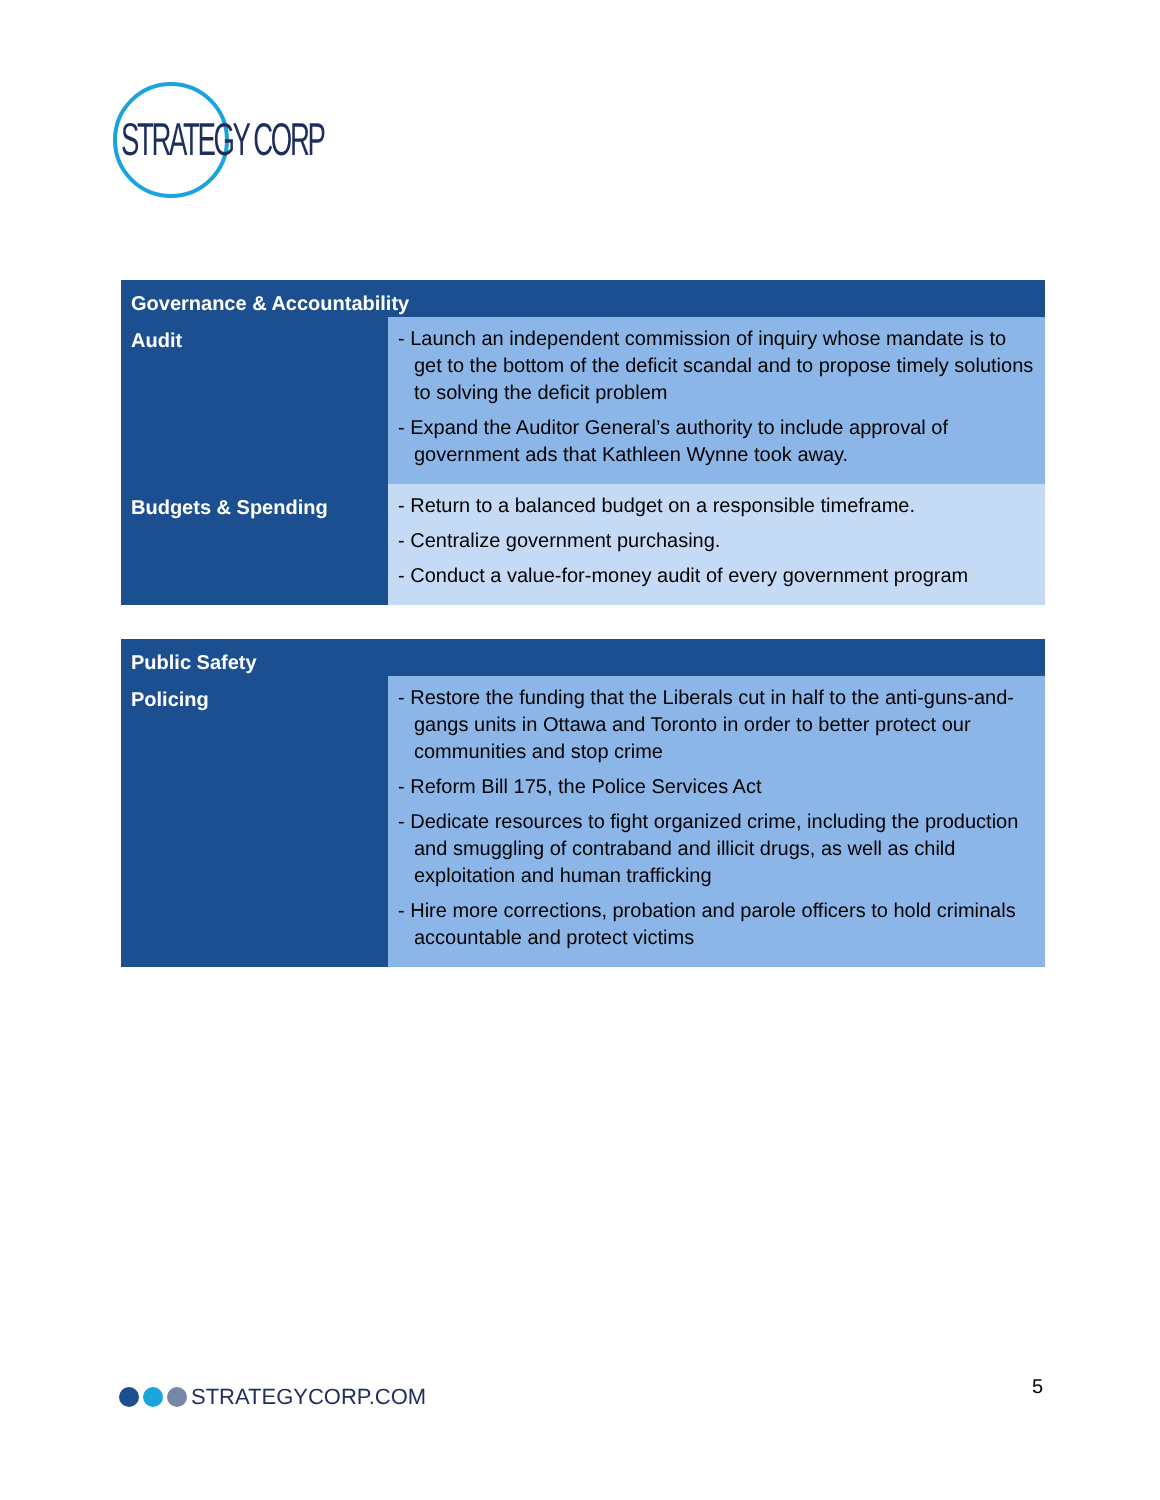STRATEGY CORP
| Governance & Accountability | |
| --- | --- |
| Audit | - Launch an independent commission of inquiry whose mandate is to get to the bottom of the deficit scandal and to propose timely solutions to solving the deficit problem - Expand the Auditor General’s authority to include approval of government ads that Kathleen Wynne took away. |
| Budgets & Spending | - Return to a balanced budget on a responsible timeframe. - Centralize government purchasing. - Conduct a value-for-money audit of every government program |
| Public Safety | |
| --- | --- |
| Policing | - Restore the funding that the Liberals cut in half to the anti-guns-and-gangs units in Ottawa and Toronto in order to better protect our communities and stop crime - Reform Bill 175, the Police Services Act - Dedicate resources to fight organized crime, including the production and smuggling of contraband and illicit drugs, as well as child exploitation and human trafficking - Hire more corrections, probation and parole officers to hold criminals accountable and protect victims |
STRATEGYCORP.COM 5